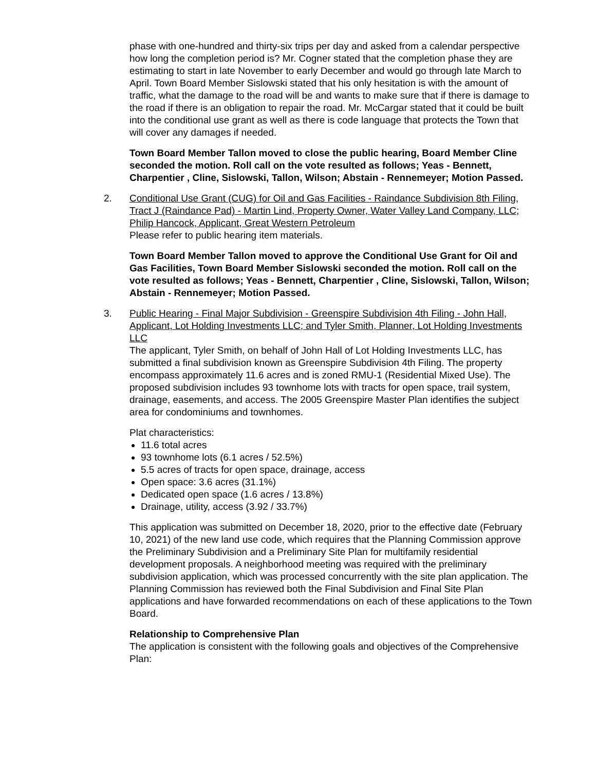phase with one-hundred and thirty-six trips per day and asked from a calendar perspective how long the completion period is? Mr. Cogner stated that the completion phase they are estimating to start in late November to early December and would go through late March to April. Town Board Member Sislowski stated that his only hesitation is with the amount of traffic, what the damage to the road will be and wants to make sure that if there is damage to the road if there is an obligation to repair the road. Mr. McCargar stated that it could be built into the conditional use grant as well as there is code language that protects the Town that will cover any damages if needed.
Town Board Member Tallon moved to close the public hearing, Board Member Cline seconded the motion. Roll call on the vote resulted as follows; Yeas - Bennett, Charpentier , Cline, Sislowski, Tallon, Wilson; Abstain - Rennemeyer; Motion Passed.
2. Conditional Use Grant (CUG) for Oil and Gas Facilities - Raindance Subdivision 8th Filing, Tract J (Raindance Pad) - Martin Lind, Property Owner, Water Valley Land Company, LLC; Philip Hancock, Applicant, Great Western Petroleum
Please refer to public hearing item materials.
Town Board Member Tallon moved to approve the Conditional Use Grant for Oil and Gas Facilities, Town Board Member Sislowski seconded the motion. Roll call on the vote resulted as follows; Yeas - Bennett, Charpentier , Cline, Sislowski, Tallon, Wilson; Abstain - Rennemeyer; Motion Passed.
3. Public Hearing - Final Major Subdivision - Greenspire Subdivision 4th Filing - John Hall, Applicant, Lot Holding Investments LLC; and Tyler Smith, Planner, Lot Holding Investments LLC
The applicant, Tyler Smith, on behalf of John Hall of Lot Holding Investments LLC, has submitted a final subdivision known as Greenspire Subdivision 4th Filing. The property encompass approximately 11.6 acres and is zoned RMU-1 (Residential Mixed Use). The proposed subdivision includes 93 townhome lots with tracts for open space, trail system, drainage, easements, and access. The 2005 Greenspire Master Plan identifies the subject area for condominiums and townhomes.
Plat characteristics:
11.6 total acres
93 townhome lots (6.1 acres / 52.5%)
5.5 acres of tracts for open space, drainage, access
Open space: 3.6 acres (31.1%)
Dedicated open space (1.6 acres / 13.8%)
Drainage, utility, access (3.92 / 33.7%)
This application was submitted on December 18, 2020, prior to the effective date (February 10, 2021) of the new land use code, which requires that the Planning Commission approve the Preliminary Subdivision and a Preliminary Site Plan for multifamily residential development proposals. A neighborhood meeting was required with the preliminary subdivision application, which was processed concurrently with the site plan application. The Planning Commission has reviewed both the Final Subdivision and Final Site Plan applications and have forwarded recommendations on each of these applications to the Town Board.
Relationship to Comprehensive Plan
The application is consistent with the following goals and objectives of the Comprehensive Plan: